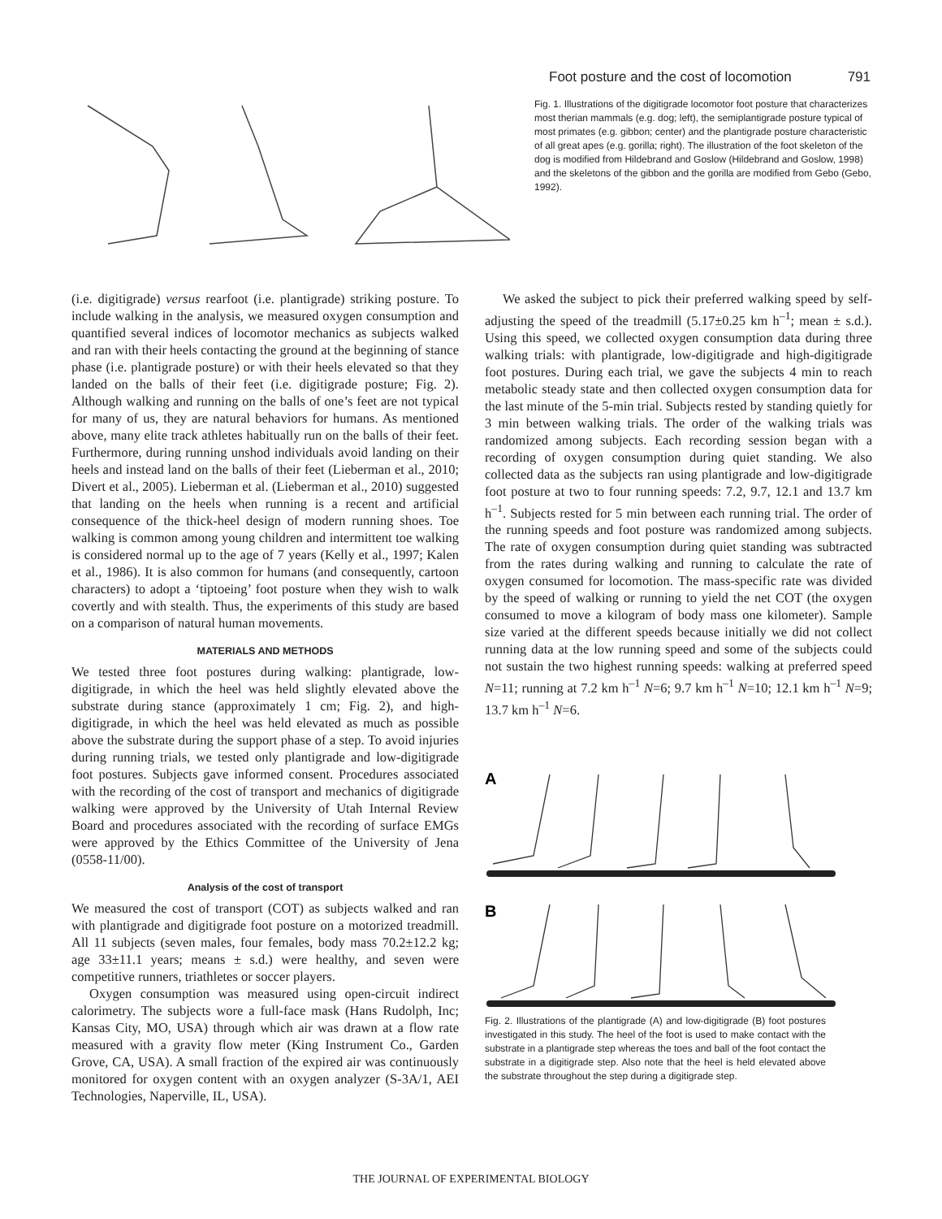Foot posture and the cost of locomotion 791
Fig. 1. Illustrations of the digitigrade locomotor foot posture that characterizes most therian mammals (e.g. dog; left), the semiplantigrade posture typical of most primates (e.g. gibbon; center) and the plantigrade posture characteristic of all great apes (e.g. gorilla; right). The illustration of the foot skeleton of the dog is modified from Hildebrand and Goslow (Hildebrand and Goslow, 1998) and the skeletons of the gibbon and the gorilla are modified from Gebo (Gebo, 1992).
(i.e. digitigrade) versus rearfoot (i.e. plantigrade) striking posture. To include walking in the analysis, we measured oxygen consumption and quantified several indices of locomotor mechanics as subjects walked and ran with their heels contacting the ground at the beginning of stance phase (i.e. plantigrade posture) or with their heels elevated so that they landed on the balls of their feet (i.e. digitigrade posture; Fig. 2). Although walking and running on the balls of one’s feet are not typical for many of us, they are natural behaviors for humans. As mentioned above, many elite track athletes habitually run on the balls of their feet. Furthermore, during running unshod individuals avoid landing on their heels and instead land on the balls of their feet (Lieberman et al., 2010; Divert et al., 2005). Lieberman et al. (Lieberman et al., 2010) suggested that landing on the heels when running is a recent and artificial consequence of the thick-heel design of modern running shoes. Toe walking is common among young children and intermittent toe walking is considered normal up to the age of 7 years (Kelly et al., 1997; Kalen et al., 1986). It is also common for humans (and consequently, cartoon characters) to adopt a ‘tiptoeing’ foot posture when they wish to walk covertly and with stealth. Thus, the experiments of this study are based on a comparison of natural human movements.
MATERIALS AND METHODS
We tested three foot postures during walking: plantigrade, low-digitigrade, in which the heel was held slightly elevated above the substrate during stance (approximately 1 cm; Fig. 2), and high-digitigrade, in which the heel was held elevated as much as possible above the substrate during the support phase of a step. To avoid injuries during running trials, we tested only plantigrade and low-digitigrade foot postures. Subjects gave informed consent. Procedures associated with the recording of the cost of transport and mechanics of digitigrade walking were approved by the University of Utah Internal Review Board and procedures associated with the recording of surface EMGs were approved by the Ethics Committee of the University of Jena (0558-11/00).
Analysis of the cost of transport
We measured the cost of transport (COT) as subjects walked and ran with plantigrade and digitigrade foot posture on a motorized treadmill. All 11 subjects (seven males, four females, body mass 70.2±12.2 kg; age 33±11.1 years; means ± s.d.) were healthy, and seven were competitive runners, triathletes or soccer players.
Oxygen consumption was measured using open-circuit indirect calorimetry. The subjects wore a full-face mask (Hans Rudolph, Inc; Kansas City, MO, USA) through which air was drawn at a flow rate measured with a gravity flow meter (King Instrument Co., Garden Grove, CA, USA). A small fraction of the expired air was continuously monitored for oxygen content with an oxygen analyzer (S-3A/1, AEI Technologies, Naperville, IL, USA).
We asked the subject to pick their preferred walking speed by self-adjusting the speed of the treadmill (5.17±0.25 km h<sup>–1</sup>; mean ± s.d.). Using this speed, we collected oxygen consumption data during three walking trials: with plantigrade, low-digitigrade and high-digitigrade foot postures. During each trial, we gave the subjects 4 min to reach metabolic steady state and then collected oxygen consumption data for the last minute of the 5-min trial. Subjects rested by standing quietly for 3 min between walking trials. The order of the walking trials was randomized among subjects. Each recording session began with a recording of oxygen consumption during quiet standing. We also collected data as the subjects ran using plantigrade and low-digitigrade foot posture at two to four running speeds: 7.2, 9.7, 12.1 and 13.7 km h<sup>–1</sup>. Subjects rested for 5 min between each running trial. The order of the running speeds and foot posture was randomized among subjects. The rate of oxygen consumption during quiet standing was subtracted from the rates during walking and running to calculate the rate of oxygen consumed for locomotion. The mass-specific rate was divided by the speed of walking or running to yield the net COT (the oxygen consumed to move a kilogram of body mass one kilometer). Sample size varied at the different speeds because initially we did not collect running data at the low running speed and some of the subjects could not sustain the two highest running speeds: walking at preferred speed N=11; running at 7.2 km h<sup>–1</sup> N=6; 9.7 km h<sup>–1</sup> N=10; 12.1 km h<sup>–1</sup> N=9; 13.7 km h<sup>–1</sup> N=6.
A
B
Fig. 2. Illustrations of the plantigrade (A) and low-digitigrade (B) foot postures investigated in this study. The heel of the foot is used to make contact with the substrate in a plantigrade step whereas the toes and ball of the foot contact the substrate in a digitigrade step. Also note that the heel is held elevated above the substrate throughout the step during a digitigrade step.
THE JOURNAL OF EXPERIMENTAL BIOLOGY